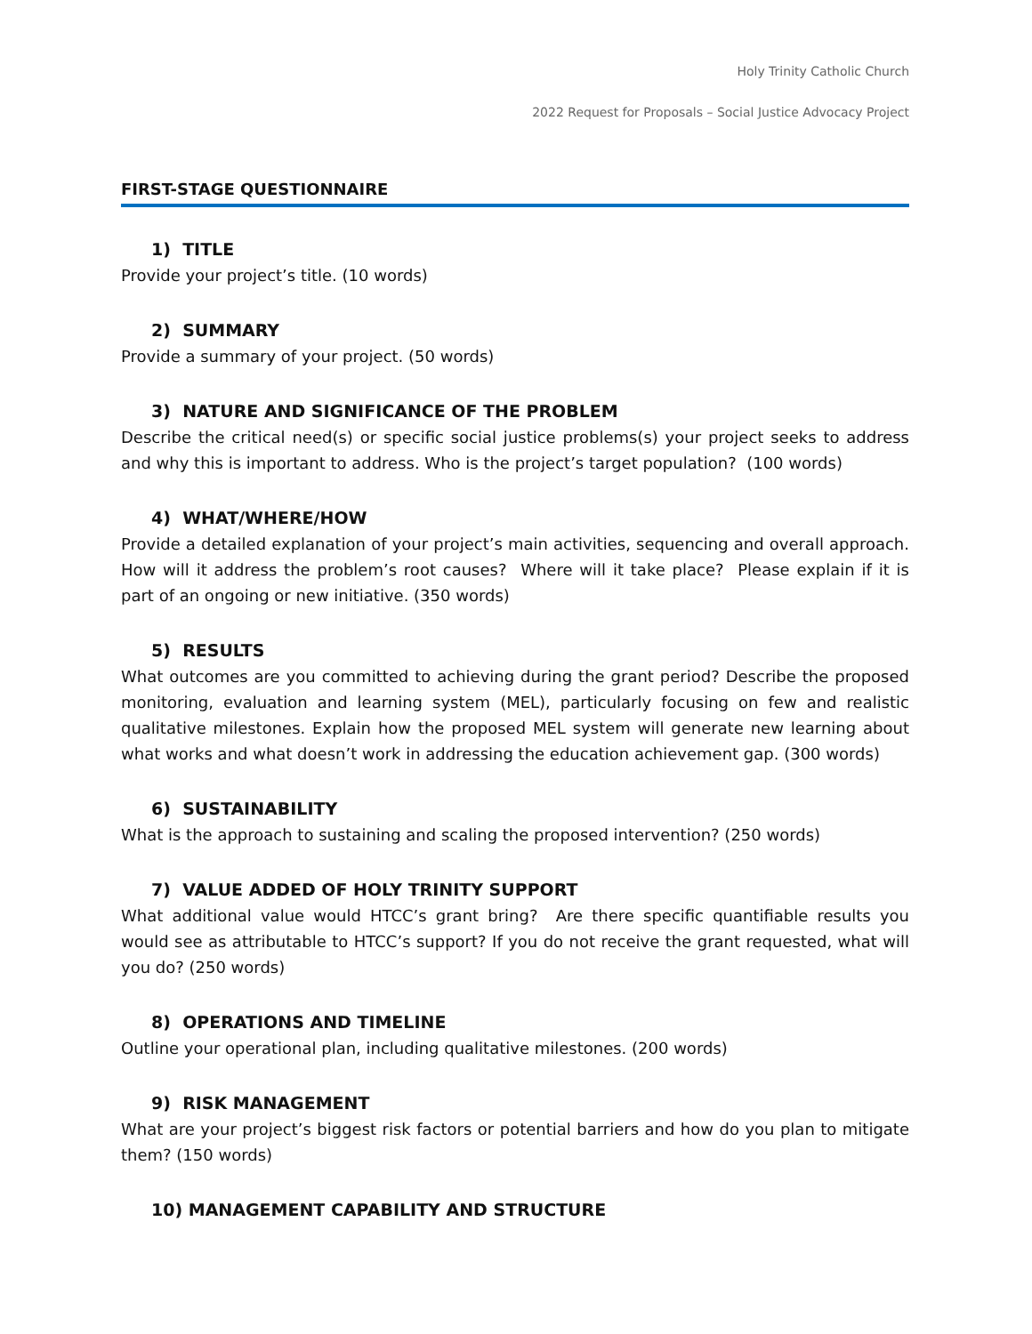Holy Trinity Catholic Church
2022 Request for Proposals – Social Justice Advocacy Project
FIRST-STAGE QUESTIONNAIRE
1) TITLE
Provide your project’s title. (10 words)
2) SUMMARY
Provide a summary of your project. (50 words)
3) NATURE AND SIGNIFICANCE OF THE PROBLEM
Describe the critical need(s) or specific social justice problems(s) your project seeks to address and why this is important to address. Who is the project’s target population? (100 words)
4) WHAT/WHERE/HOW
Provide a detailed explanation of your project’s main activities, sequencing and overall approach. How will it address the problem’s root causes? Where will it take place? Please explain if it is part of an ongoing or new initiative. (350 words)
5) RESULTS
What outcomes are you committed to achieving during the grant period? Describe the proposed monitoring, evaluation and learning system (MEL), particularly focusing on few and realistic qualitative milestones. Explain how the proposed MEL system will generate new learning about what works and what doesn’t work in addressing the education achievement gap. (300 words)
6) SUSTAINABILITY
What is the approach to sustaining and scaling the proposed intervention? (250 words)
7) VALUE ADDED OF HOLY TRINITY SUPPORT
What additional value would HTCC’s grant bring? Are there specific quantifiable results you would see as attributable to HTCC’s support? If you do not receive the grant requested, what will you do? (250 words)
8) OPERATIONS AND TIMELINE
Outline your operational plan, including qualitative milestones. (200 words)
9) RISK MANAGEMENT
What are your project’s biggest risk factors or potential barriers and how do you plan to mitigate them? (150 words)
10) MANAGEMENT CAPABILITY AND STRUCTURE